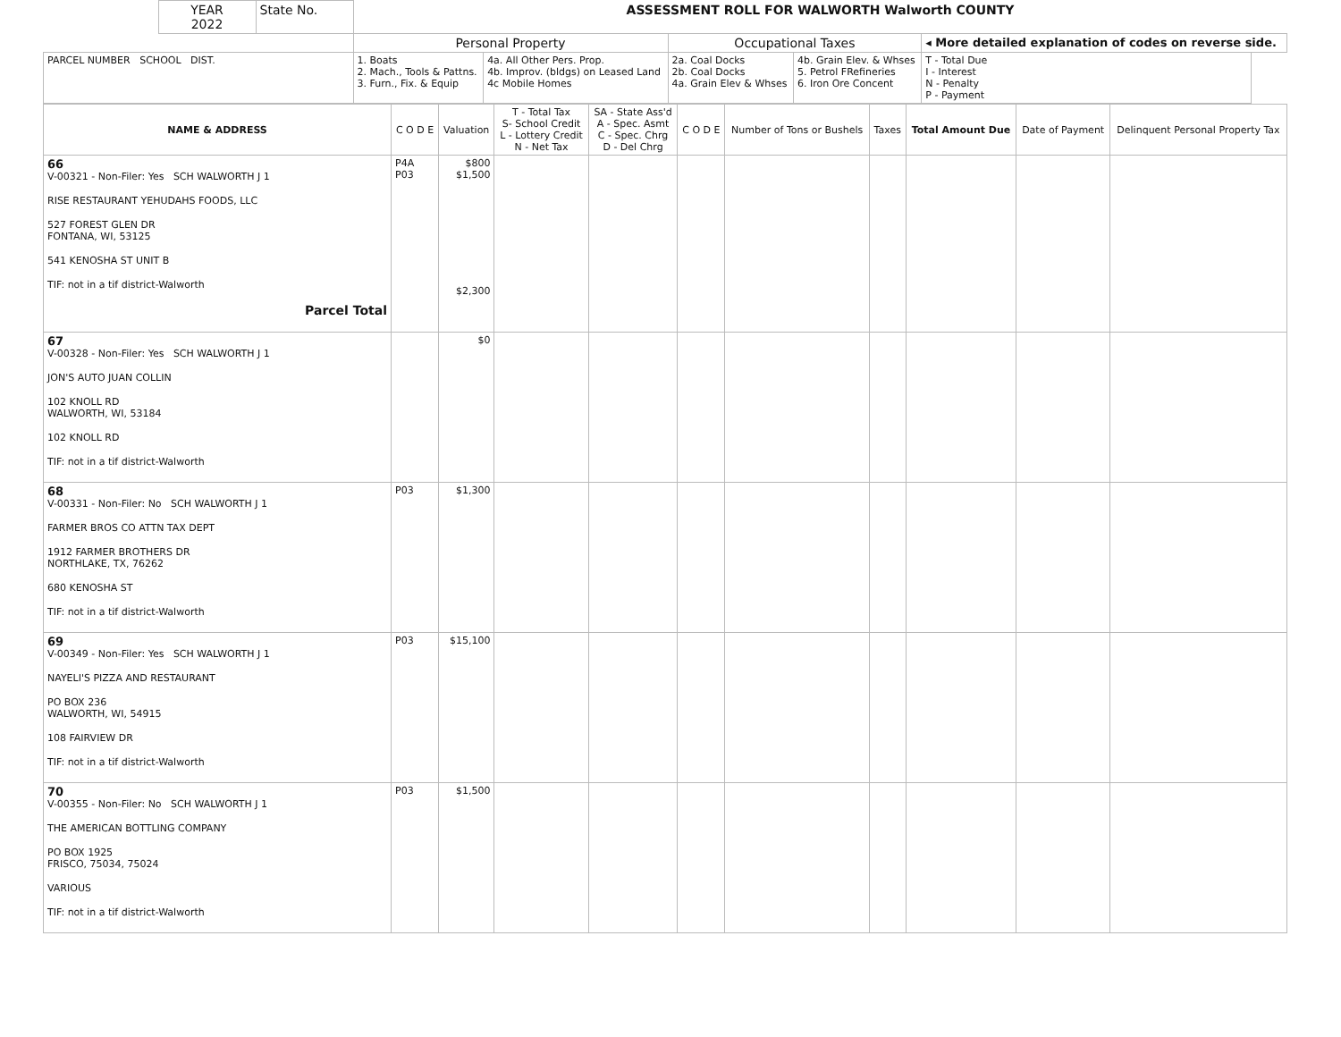| | YEAR 2022 | State No. | ASSESSMENT ROLL FOR WALWORTH Walworth COUNTY | | | | | |
| | | | Personal Property | | Occupational Taxes | | ◂ More detailed explanation of codes on reverse side. | |
| PARCEL NUMBER SCHOOL DIST. | | | 1. Boats 2. Mach., Tools & Pattns. 3. Furn., Fix. & Equip | 4a. All Other Pers. Prop. 4b. Improv. (bldgs) on Leased Land 4c Mobile Homes | 2a. Coal Docks 2b. Coal Docks 4a. Grain Elev & Whses | 4b. Grain Elev. & Whses 5. Petrol FRefineries 6. Iron Ore Concent | T - Total Due I - Interest N - Penalty P - Payment | |
| NAME & ADDRESS | C O D E | Valuation | T - Total Tax S- School Credit L - Lottery Credit N - Net Tax | SA - State Ass'd A - Spec. Asmt C - Spec. Chrg D - Del Chrg | C O D E | Number of Tons or Bushels | Taxes | Total Amount Due | Date of Payment | Delinquent Personal Property Tax |
| --- | --- | --- | --- | --- | --- | --- | --- | --- | --- | --- |
| 66 V-00321 - Non-Filer: Yes SCH WALWORTH J 1 RISE RESTAURANT YEHUDAHS FOODS, LLC 527 FOREST GLEN DR FONTANA, WI, 53125 541 KENOSHA ST UNIT B TIF: not in a tif district-Walworth Parcel Total | P4A P03 | $800 $1,500 $2,300 | | | | | | | | |
| 67 V-00328 - Non-Filer: Yes SCH WALWORTH J 1 JON'S AUTO JUAN COLLIN 102 KNOLL RD WALWORTH, WI, 53184 102 KNOLL RD TIF: not in a tif district-Walworth | | $0 | | | | | | | | |
| 68 V-00331 - Non-Filer: No SCH WALWORTH J 1 FARMER BROS CO ATTN TAX DEPT 1912 FARMER BROTHERS DR NORTHLAKE, TX, 76262 680 KENOSHA ST TIF: not in a tif district-Walworth | P03 | $1,300 | | | | | | | | |
| 69 V-00349 - Non-Filer: Yes SCH WALWORTH J 1 NAYELI'S PIZZA AND RESTAURANT PO BOX 236 WALWORTH, WI, 54915 108 FAIRVIEW DR TIF: not in a tif district-Walworth | P03 | $15,100 | | | | | | | | |
| 70 V-00355 - Non-Filer: No SCH WALWORTH J 1 THE AMERICAN BOTTLING COMPANY PO BOX 1925 FRISCO, 75034, 75024 VARIOUS TIF: not in a tif district-Walworth | P03 | $1,500 | | | | | | | | |